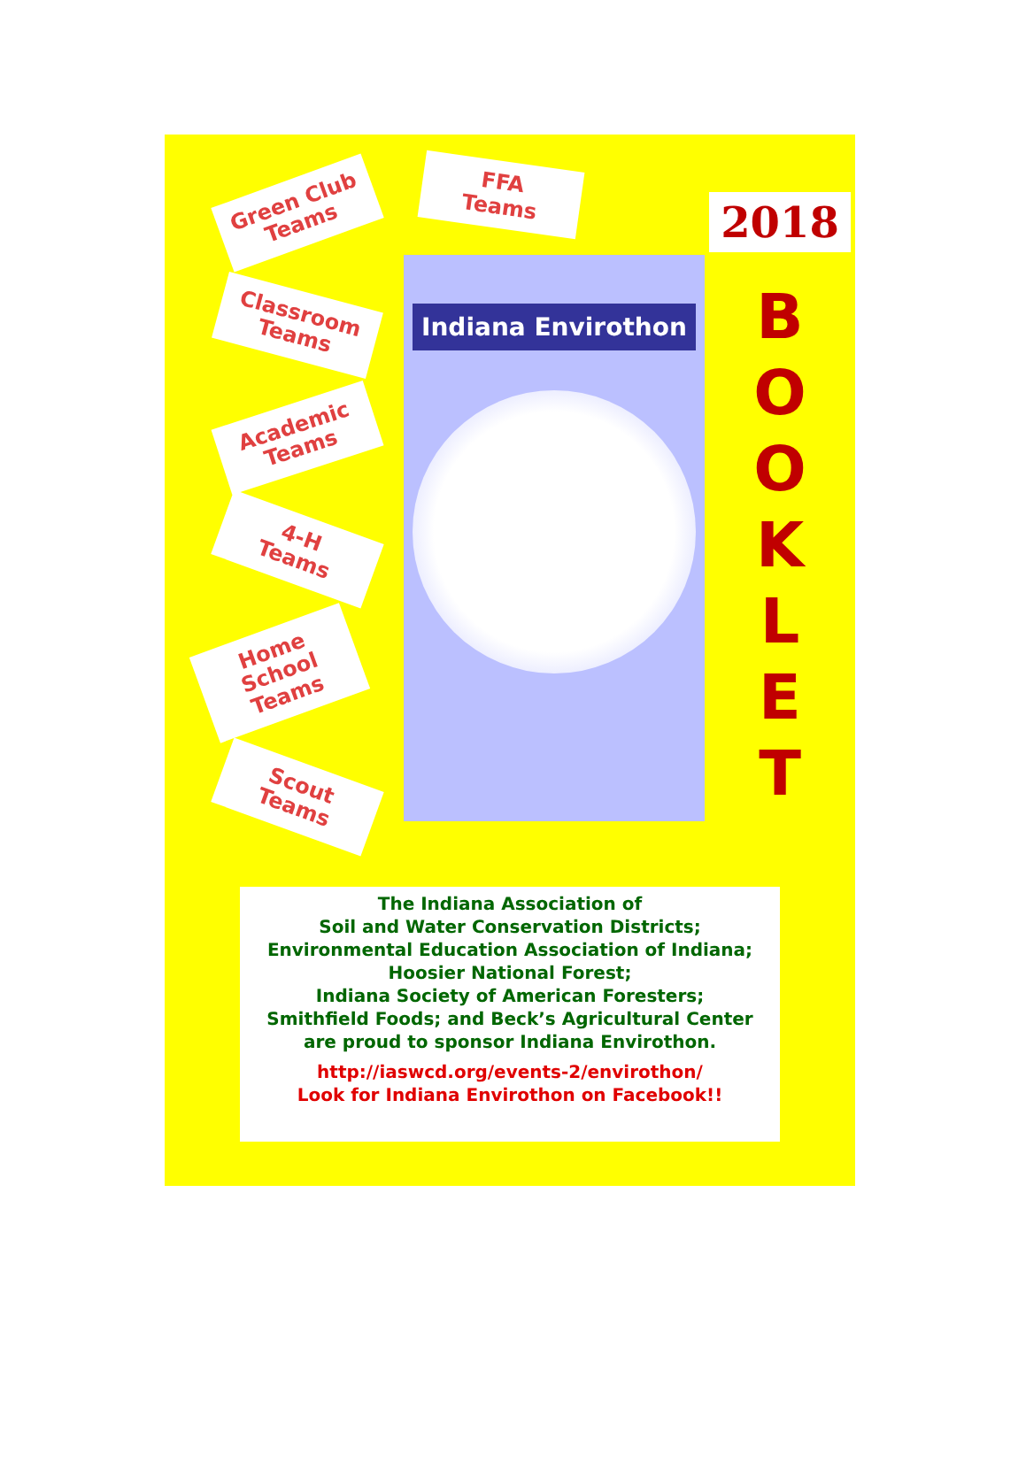Green Club
Teams
Classroom
Teams
Academic
Teams
4-H
Teams
Home School
Teams
Scout
Teams
FFA
Teams
Indiana Envirothon
2018
B
O
O
K
L
E
T
The Indiana Association of
Soil and Water Conservation Districts;
Environmental Education Association of Indiana;
Hoosier National Forest;
Indiana Society of American Foresters;
Smithfield Foods; and Beck’s Agricultural Center
are proud to sponsor Indiana Envirothon.
http://iaswcd.org/events-2/envirothon/
Look for Indiana Envirothon on Facebook!!